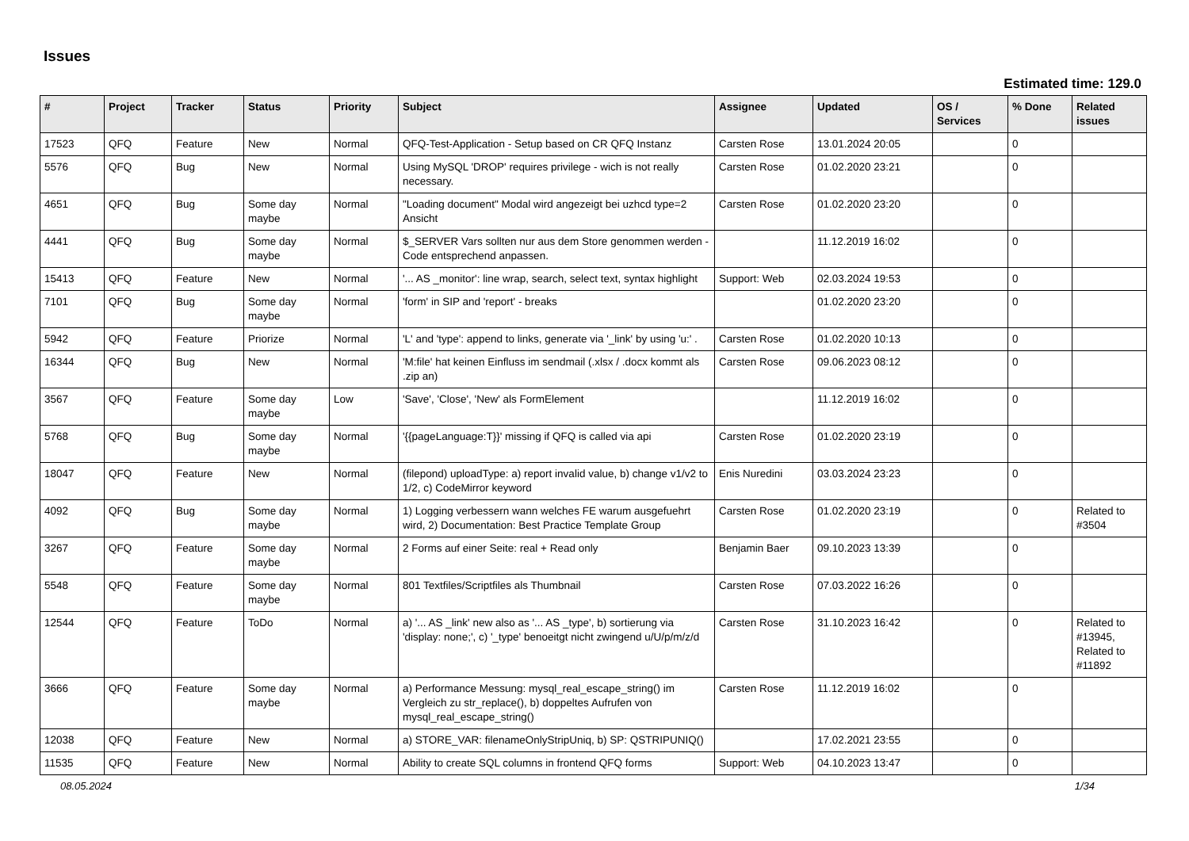Issues
Estimated time: 129.0
| # | Project | Tracker | Status | Priority | Subject | Assignee | Updated | OS / Services | % Done | Related issues |
| --- | --- | --- | --- | --- | --- | --- | --- | --- | --- | --- |
| 17523 | QFQ | Feature | New | Normal | QFQ-Test-Application - Setup based on CR QFQ Instanz | Carsten Rose | 13.01.2024 20:05 | | 0 | |
| 5576 | QFQ | Bug | New | Normal | Using MySQL 'DROP' requires privilege - wich is not really necessary. | Carsten Rose | 01.02.2020 23:21 | | 0 | |
| 4651 | QFQ | Bug | Some day maybe | Normal | "Loading document" Modal wird angezeigt bei uzhcd type=2 Ansicht | Carsten Rose | 01.02.2020 23:20 | | 0 | |
| 4441 | QFQ | Bug | Some day maybe | Normal | $_SERVER Vars sollten nur aus dem Store genommen werden - Code entsprechend anpassen. | | 11.12.2019 16:02 | | 0 | |
| 15413 | QFQ | Feature | New | Normal | '... AS _monitor': line wrap, search, select text, syntax highlight | Support: Web | 02.03.2024 19:53 | | 0 | |
| 7101 | QFQ | Bug | Some day maybe | Normal | 'form' in SIP and 'report' - breaks | | 01.02.2020 23:20 | | 0 | |
| 5942 | QFQ | Feature | Priorize | Normal | 'L' and 'type': append to links, generate via '_link' by using 'u:' . | Carsten Rose | 01.02.2020 10:13 | | 0 | |
| 16344 | QFQ | Bug | New | Normal | 'M:file' hat keinen Einfluss im sendmail (.xlsx / .docx kommt als .zip an) | Carsten Rose | 09.06.2023 08:12 | | 0 | |
| 3567 | QFQ | Feature | Some day maybe | Low | 'Save', 'Close', 'New' als FormElement | | 11.12.2019 16:02 | | 0 | |
| 5768 | QFQ | Bug | Some day maybe | Normal | '{{pageLanguage:T}}' missing if QFQ is called via api | Carsten Rose | 01.02.2020 23:19 | | 0 | |
| 18047 | QFQ | Feature | New | Normal | (filepond) uploadType: a) report invalid value, b) change v1/v2 to 1/2, c) CodeMirror keyword | Enis Nuredini | 03.03.2024 23:23 | | 0 | |
| 4092 | QFQ | Bug | Some day maybe | Normal | 1) Logging verbessern wann welches FE warum ausgefuehrt wird, 2) Documentation: Best Practice Template Group | Carsten Rose | 01.02.2020 23:19 | | 0 | Related to #3504 |
| 3267 | QFQ | Feature | Some day maybe | Normal | 2 Forms auf einer Seite: real + Read only | Benjamin Baer | 09.10.2023 13:39 | | 0 | |
| 5548 | QFQ | Feature | Some day maybe | Normal | 801 Textfiles/Scriptfiles als Thumbnail | Carsten Rose | 07.03.2022 16:26 | | 0 | |
| 12544 | QFQ | Feature | ToDo | Normal | a) '... AS _link' new also as '... AS _type', b) sortierung via 'display: none;', c) '_type' benoeitgt nicht zwingend u/U/p/m/z/d | Carsten Rose | 31.10.2023 16:42 | | 0 | Related to #13945, Related to #11892 |
| 3666 | QFQ | Feature | Some day maybe | Normal | a) Performance Messung: mysql_real_escape_string() im Vergleich zu str_replace(), b) doppeltes Aufrufen von mysql_real_escape_string() | Carsten Rose | 11.12.2019 16:02 | | 0 | |
| 12038 | QFQ | Feature | New | Normal | a) STORE_VAR: filenameOnlyStripUniq, b) SP: QSTRIPUNIQ() | | 17.02.2021 23:55 | | 0 | |
| 11535 | QFQ | Feature | New | Normal | Ability to create SQL columns in frontend QFQ forms | Support: Web | 04.10.2023 13:47 | | 0 | |
08.05.2024 1/34